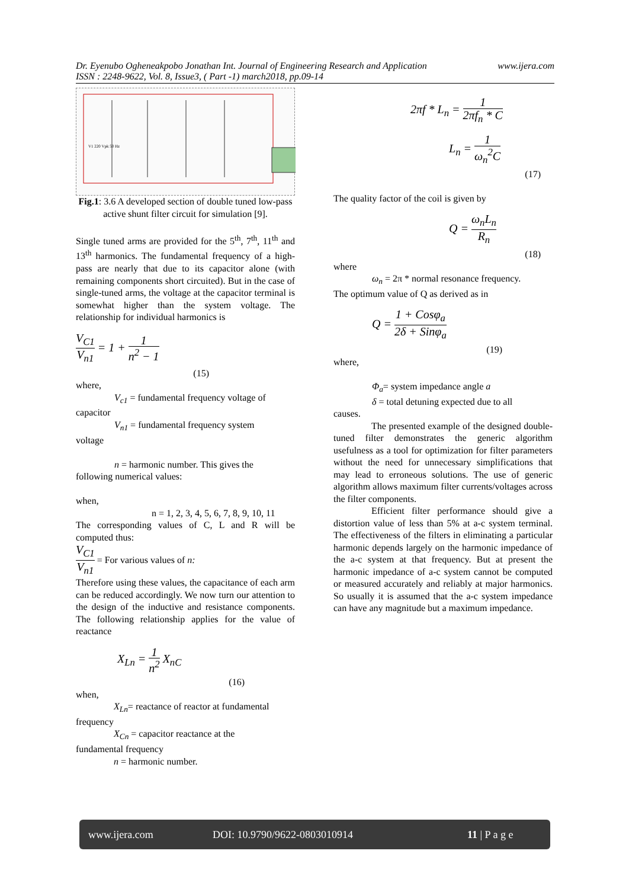Dr. Eyenubo Ogheneakpobo Jonathan Int. Journal of Engineering Research and Application www.ijera.com
ISSN : 2248-9622, Vol. 8, Issue3, ( Part -1) march2018, pp.09-14
V1 220 Vpk 50 Hz
Fig.1: 3.6 A developed section of double tuned low-pass
active shunt filter circuit for simulation [9].
Single tuned arms are provided for the 5<sup>th</sup>, 7<sup>th</sup>, 11<sup>th</sup> and 13<sup>th</sup> harmonics. The fundamental frequency of a high-pass are nearly that due to its capacitor alone (with remaining components short circuited). But in the case of single-tuned arms, the voltage at the capacitor terminal is somewhat higher than the system voltage. The relationship for individual harmonics is
V<sub>C1</sub> V<sub>n1</sub> = 1 + 1 n<sup>2</sup> − 1
(15)
where,
V<sub>c1</sub> = fundamental frequency voltage of
capacitor
V<sub>n1</sub> = fundamental frequency system
voltage
n = harmonic number. This gives the
following numerical values:
when,
n = 1, 2, 3, 4, 5, 6, 7, 8, 9, 10, 11
The corresponding values of C, L and R will be computed thus:
V<sub>C1</sub> V<sub>n1</sub> = For various values of n:
Therefore using these values, the capacitance of each arm can be reduced accordingly. We now turn our attention to the design of the inductive and resistance components. The following relationship applies for the value of reactance
X<sub>Ln</sub> = 1 n<sup>2</sup> X<sub>nC</sub>
(16)
when,
X<sub>Ln</sub>= reactance of reactor at fundamental
frequency
X<sub>Cn</sub> = capacitor reactance at the
fundamental frequency
n = harmonic number.
2πf * L<sub>n</sub> = 1 2πf<sub>n</sub> * C
L<sub>n</sub> = 1 ω<sub>n</sub><sup>2</sup>C
(17)
The quality factor of the coil is given by
Q = ω<sub>n</sub>L<sub>n</sub> R<sub>n</sub>
(18)
where
ω<sub>n</sub> = 2π * normal resonance frequency.
The optimum value of Q as derived as in
Q = 1 + Cosφ<sub>a</sub> 2δ + Sinφ<sub>a</sub>
(19)
where,
Φ<sub>a</sub>= system impedance angle a
δ = total detuning expected due to all
causes.
The presented example of the designed double-tuned filter demonstrates the generic algorithm usefulness as a tool for optimization for filter parameters without the need for unnecessary simplifications that may lead to erroneous solutions. The use of generic algorithm allows maximum filter currents/voltages across the filter components.
Efficient filter performance should give a distortion value of less than 5% at a-c system terminal. The effectiveness of the filters in eliminating a particular harmonic depends largely on the harmonic impedance of the a-c system at that frequency. But at present the harmonic impedance of a-c system cannot be computed or measured accurately and reliably at major harmonics. So usually it is assumed that the a-c system impedance can have any magnitude but a maximum impedance.
www.ijera.com DOI: 10.9790/9622-0803010914 11 | P a g e